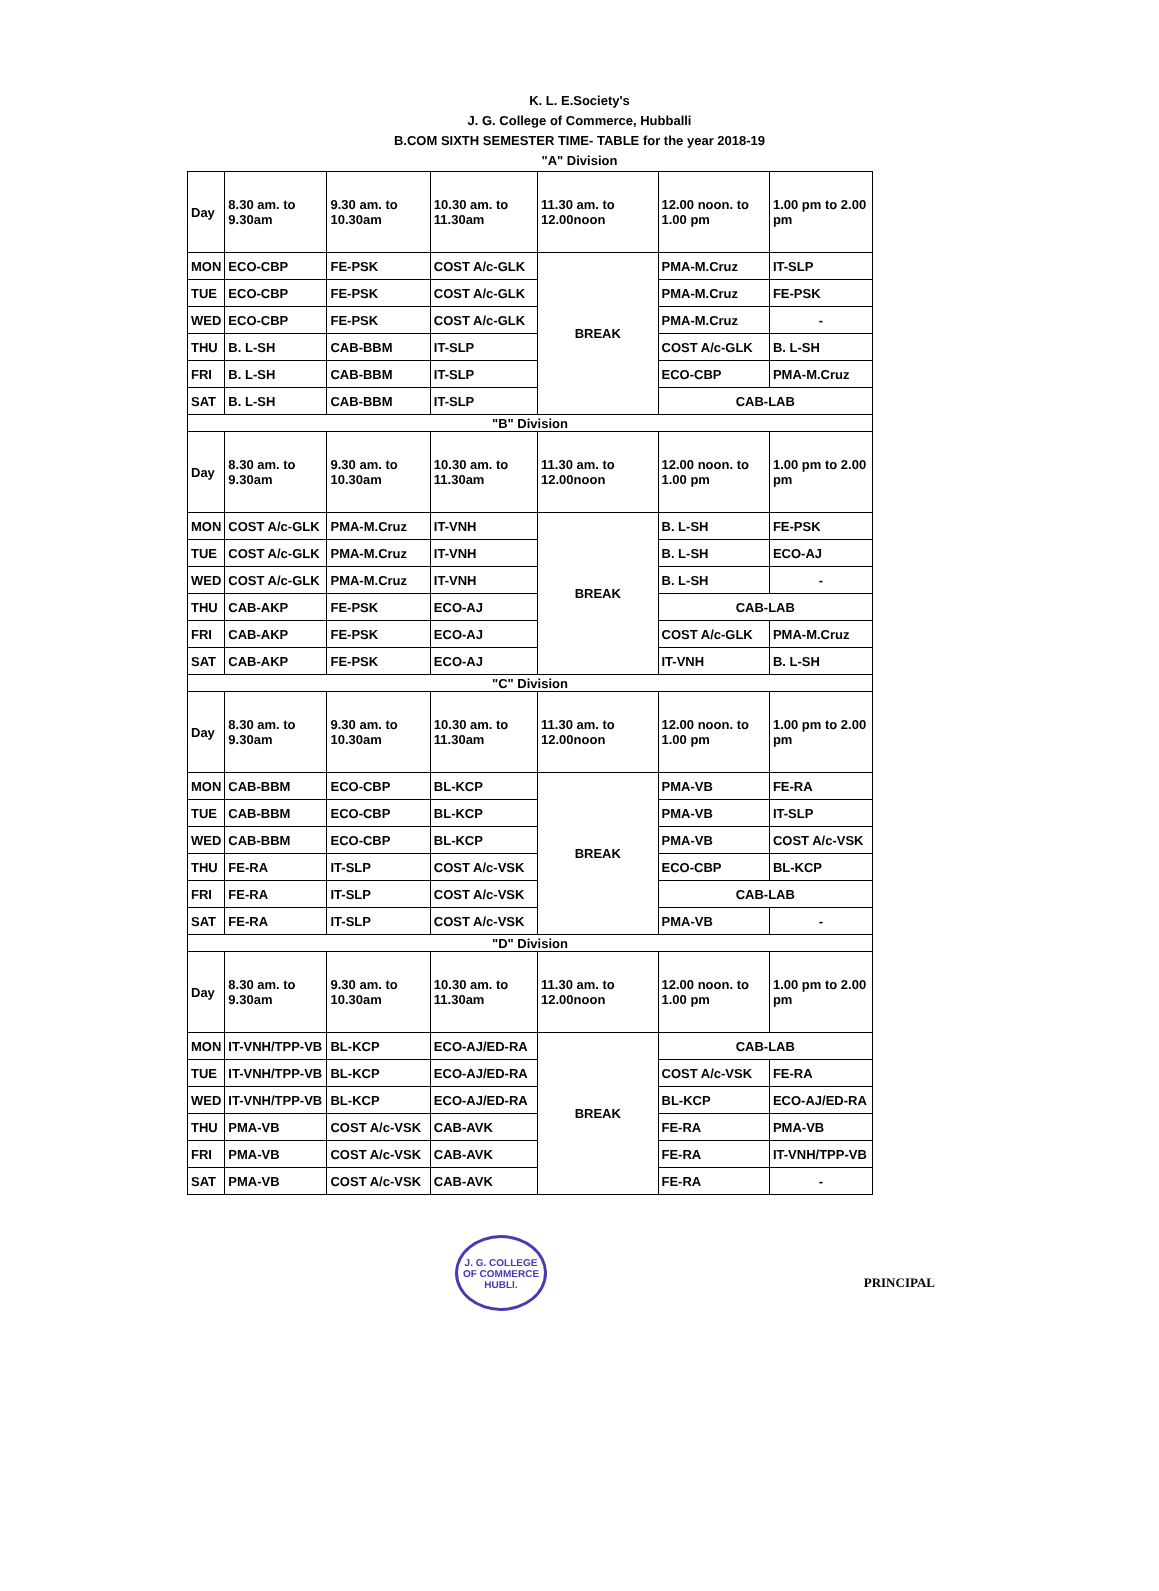K. L. E.Society's
J. G. College of Commerce, Hubballi
B.COM SIXTH SEMESTER TIME- TABLE for the year 2018-19
"A" Division
| Day | 8.30 am. to 9.30am | 9.30 am. to 10.30am | 10.30 am. to 11.30am | 11.30 am. to 12.00noon | 12.00 noon. to 1.00 pm | 1.00 pm to 2.00 pm |
| --- | --- | --- | --- | --- | --- | --- |
| MON | ECO-CBP | FE-PSK | COST A/c-GLK | BREAK | PMA-M.Cruz | IT-SLP |
| TUE | ECO-CBP | FE-PSK | COST A/c-GLK | | PMA-M.Cruz | FE-PSK |
| WED | ECO-CBP | FE-PSK | COST A/c-GLK | | PMA-M.Cruz | - |
| THU | B. L-SH | CAB-BBM | IT-SLP | | COST A/c-GLK | B. L-SH |
| FRI | B. L-SH | CAB-BBM | IT-SLP | | ECO-CBP | PMA-M.Cruz |
| SAT | B. L-SH | CAB-BBM | IT-SLP | | CAB-LAB | |
| "B" Division | | | | | | |
| Day | 8.30 am. to 9.30am | 9.30 am. to 10.30am | 10.30 am. to 11.30am | 11.30 am. to 12.00noon | 12.00 noon. to 1.00 pm | 1.00 pm to 2.00 pm |
| MON | COST A/c-GLK | PMA-M.Cruz | IT-VNH | BREAK | B. L-SH | FE-PSK |
| TUE | COST A/c-GLK | PMA-M.Cruz | IT-VNH | | B. L-SH | ECO-AJ |
| WED | COST A/c-GLK | PMA-M.Cruz | IT-VNH | | B. L-SH | - |
| THU | CAB-AKP | FE-PSK | ECO-AJ | | CAB-LAB | |
| FRI | CAB-AKP | FE-PSK | ECO-AJ | | COST A/c-GLK | PMA-M.Cruz |
| SAT | CAB-AKP | FE-PSK | ECO-AJ | | IT-VNH | B. L-SH |
| "C" Division | | | | | | |
| Day | 8.30 am. to 9.30am | 9.30 am. to 10.30am | 10.30 am. to 11.30am | 11.30 am. to 12.00noon | 12.00 noon. to 1.00 pm | 1.00 pm to 2.00 pm |
| MON | CAB-BBM | ECO-CBP | BL-KCP | BREAK | PMA-VB | FE-RA |
| TUE | CAB-BBM | ECO-CBP | BL-KCP | | PMA-VB | IT-SLP |
| WED | CAB-BBM | ECO-CBP | BL-KCP | | PMA-VB | COST A/c-VSK |
| THU | FE-RA | IT-SLP | COST A/c-VSK | | ECO-CBP | BL-KCP |
| FRI | FE-RA | IT-SLP | COST A/c-VSK | | CAB-LAB | |
| SAT | FE-RA | IT-SLP | COST A/c-VSK | | PMA-VB | - |
| "D" Division | | | | | | |
| Day | 8.30 am. to 9.30am | 9.30 am. to 10.30am | 10.30 am. to 11.30am | 11.30 am. to 12.00noon | 12.00 noon. to 1.00 pm | 1.00 pm to 2.00 pm |
| MON | IT-VNH/TPP-VB | BL-KCP | ECO-AJ/ED-RA | BREAK | CAB-LAB | |
| TUE | IT-VNH/TPP-VB | BL-KCP | ECO-AJ/ED-RA | | COST A/c-VSK | FE-RA |
| WED | IT-VNH/TPP-VB | BL-KCP | ECO-AJ/ED-RA | | BL-KCP | ECO-AJ/ED-RA |
| THU | PMA-VB | COST A/c-VSK | CAB-AVK | | FE-RA | PMA-VB |
| FRI | PMA-VB | COST A/c-VSK | CAB-AVK | | FE-RA | IT-VNH/TPP-VB |
| SAT | PMA-VB | COST A/c-VSK | CAB-AVK | | FE-RA | - |
J. G. COLLEGE OF COMMERCE
HUBLI.
PRINCIPAL